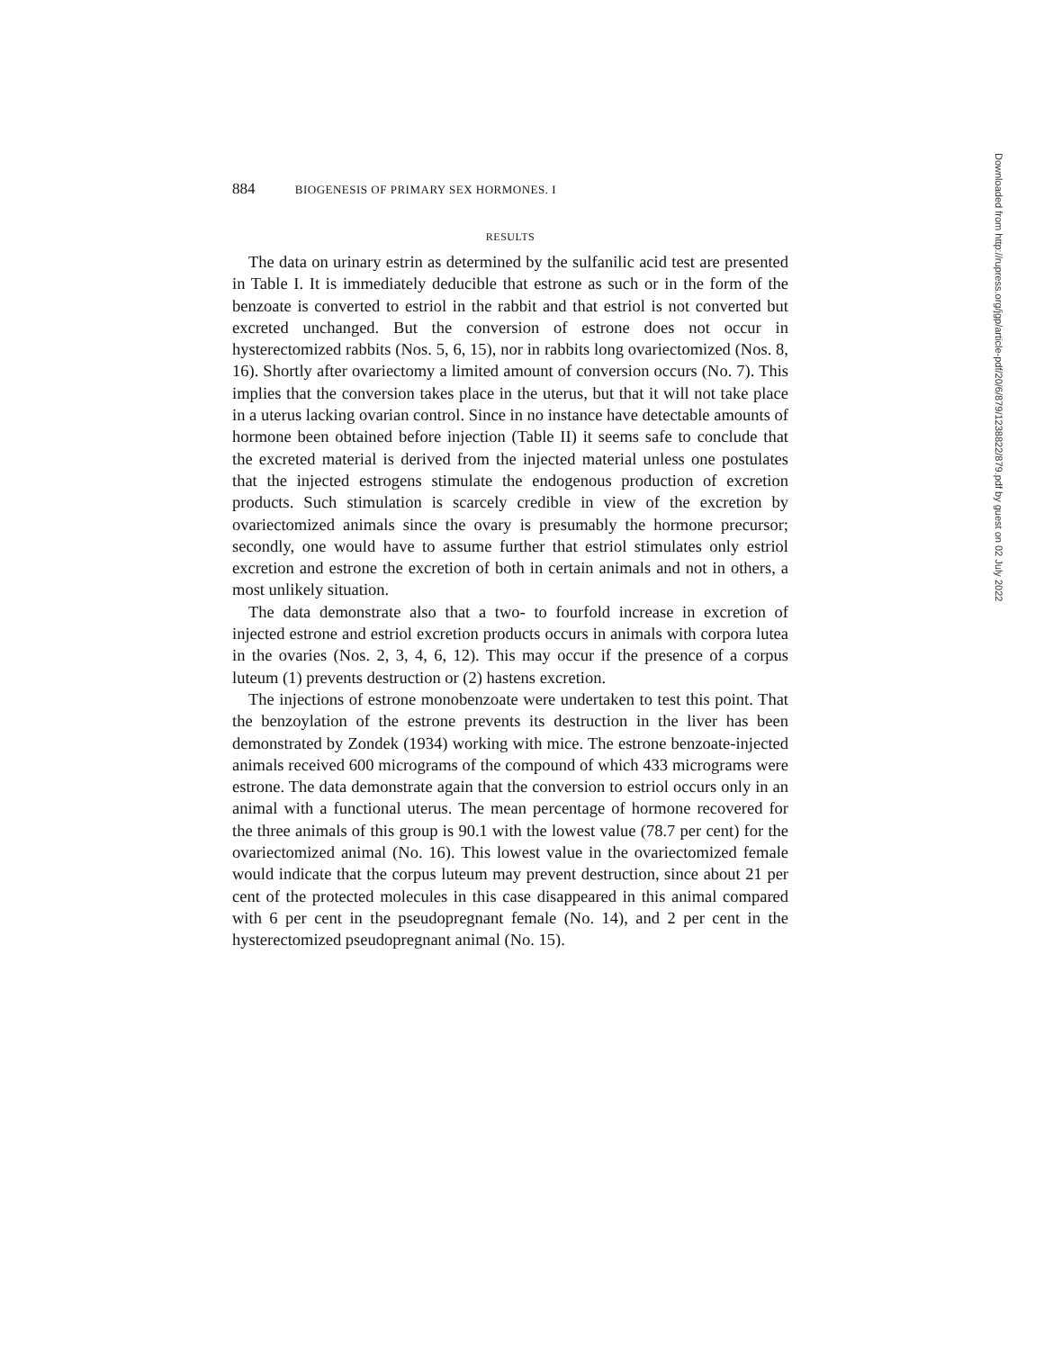884 BIOGENESIS OF PRIMARY SEX HORMONES. I
RESULTS
The data on urinary estrin as determined by the sulfanilic acid test are presented in Table I. It is immediately deducible that estrone as such or in the form of the benzoate is converted to estriol in the rabbit and that estriol is not converted but excreted unchanged. But the conversion of estrone does not occur in hysterectomized rabbits (Nos. 5, 6, 15), nor in rabbits long ovariectomized (Nos. 8, 16). Shortly after ovariectomy a limited amount of conversion occurs (No. 7). This implies that the conversion takes place in the uterus, but that it will not take place in a uterus lacking ovarian control. Since in no instance have detectable amounts of hormone been obtained before injection (Table II) it seems safe to conclude that the excreted material is derived from the injected material unless one postulates that the injected estrogens stimulate the endogenous production of excretion products. Such stimulation is scarcely credible in view of the excretion by ovariectomized animals since the ovary is presumably the hormone precursor; secondly, one would have to assume further that estriol stimulates only estriol excretion and estrone the excretion of both in certain animals and not in others, a most unlikely situation.
The data demonstrate also that a two- to fourfold increase in excretion of injected estrone and estriol excretion products occurs in animals with corpora lutea in the ovaries (Nos. 2, 3, 4, 6, 12). This may occur if the presence of a corpus luteum (1) prevents destruction or (2) hastens excretion.
The injections of estrone monobenzoate were undertaken to test this point. That the benzoylation of the estrone prevents its destruction in the liver has been demonstrated by Zondek (1934) working with mice. The estrone benzoate-injected animals received 600 micrograms of the compound of which 433 micrograms were estrone. The data demonstrate again that the conversion to estriol occurs only in an animal with a functional uterus. The mean percentage of hormone recovered for the three animals of this group is 90.1 with the lowest value (78.7 per cent) for the ovariectomized animal (No. 16). This lowest value in the ovariectomized female would indicate that the corpus luteum may prevent destruction, since about 21 per cent of the protected molecules in this case disappeared in this animal compared with 6 per cent in the pseudopregnant female (No. 14), and 2 per cent in the hysterectomized pseudopregnant animal (No. 15).
Downloaded from http://rupress.org/jgp/article-pdf/20/6/879/1238822/879.pdf by guest on 02 July 2022